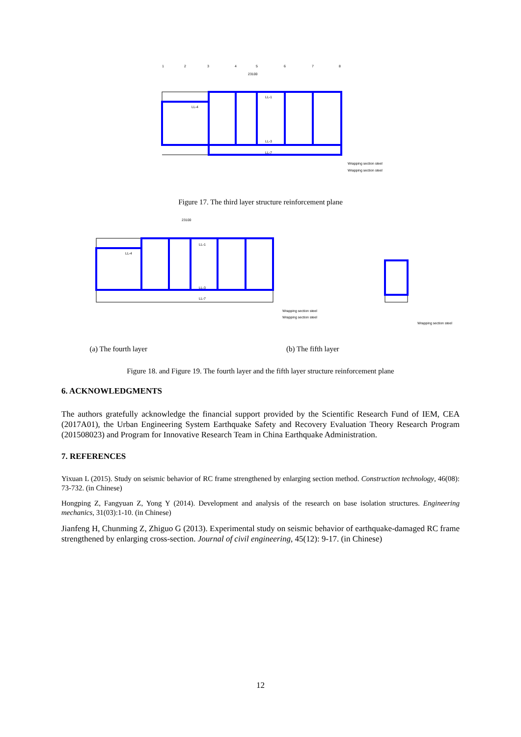1
2
3
4
5
6
7
8
23100
LL-1
LL-4
LL-3
LL-7
Wrapping section steel
Wrapping section steel
Figure 17. The third layer structure reinforcement plane
23100
LL-1
LL-4
LL-3
LL-7
Wrapping section steel
Wrapping section steel
Wrapping section steel
(a) The fourth layer (b) The fifth layer
Figure 18. and Figure 19. The fourth layer and the fifth layer structure reinforcement plane
6. ACKNOWLEDGMENTS
The authors gratefully acknowledge the financial support provided by the Scientific Research Fund of IEM, CEA (2017A01), the Urban Engineering System Earthquake Safety and Recovery Evaluation Theory Research Program (201508023) and Program for Innovative Research Team in China Earthquake Administration.
7. REFERENCES
Yixuan L (2015). Study on seismic behavior of RC frame strengthened by enlarging section method. Construction technology, 46(08): 73-732. (in Chinese)
Hongping Z, Fangyuan Z, Yong Y (2014). Development and analysis of the research on base isolation structures. Engineering mechanics, 31(03):1-10. (in Chinese)
Jianfeng H, Chunming Z, Zhiguo G (2013). Experimental study on seismic behavior of earthquake-damaged RC frame strengthened by enlarging cross-section. Journal of civil engineering, 45(12): 9-17. (in Chinese)
12